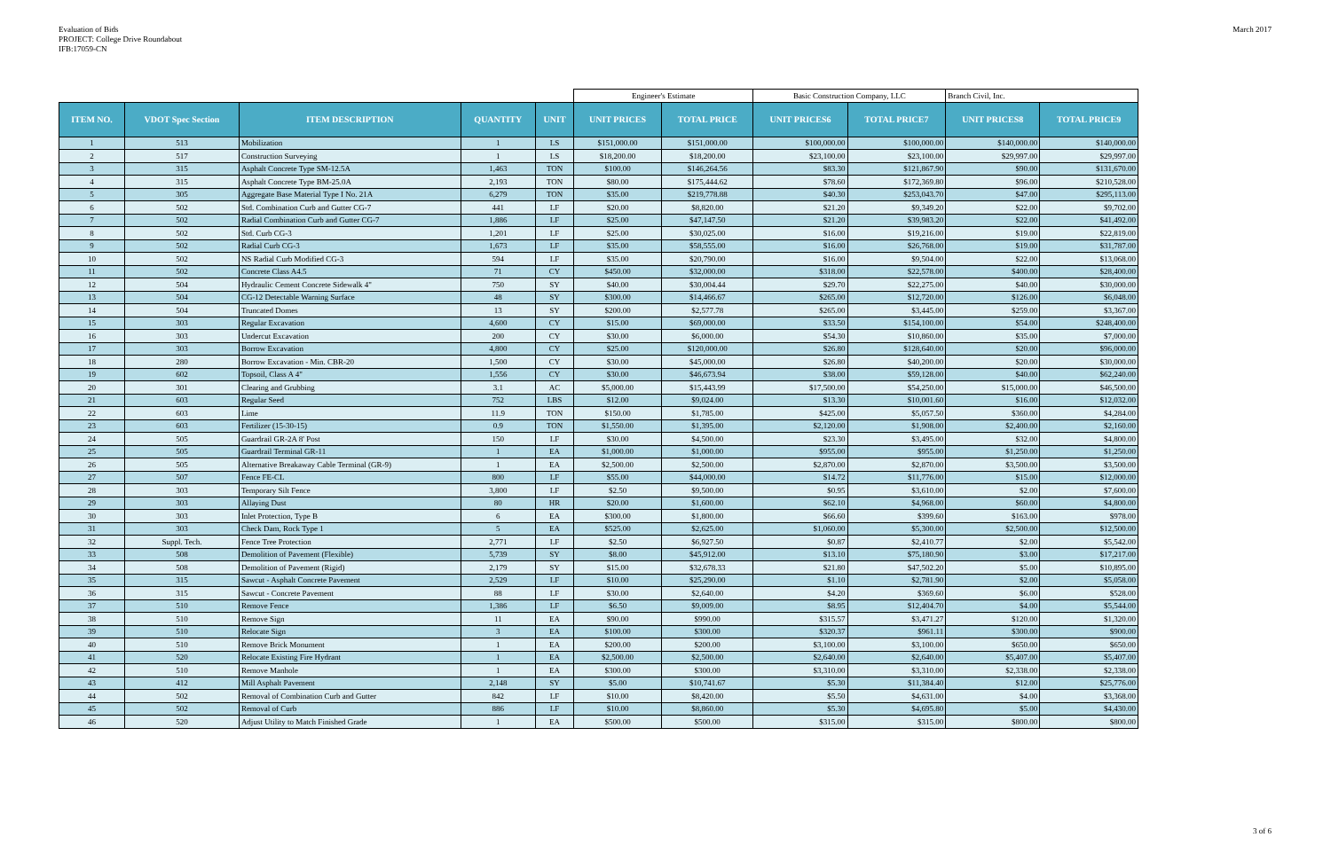Evaluation of Bids
PROJECT: College Drive Roundabout
IFB:17059-CN
March 2017
| | | | | | Engineer's Estimate | | Basic Construction Company, LLC | | Branch Civil, Inc. | |
| ITEM NO. | VDOT Spec Section | ITEM DESCRIPTION | QUANTITY | UNIT | UNIT PRICES | TOTAL PRICE | UNIT PRICES6 | TOTAL PRICE7 | UNIT PRICES8 | TOTAL PRICE9 |
| 1 | 513 | Mobilization | 1 | LS | $151,000.00 | $151,000.00 | $100,000.00 | $100,000.00 | $140,000.00 | $140,000.00 |
| 2 | 517 | Construction Surveying | 1 | LS | $18,200.00 | $18,200.00 | $23,100.00 | $23,100.00 | $29,997.00 | $29,997.00 |
| 3 | 315 | Asphalt Concrete Type SM-12.5A | 1,463 | TON | $100.00 | $146,264.56 | $83.30 | $121,867.90 | $90.00 | $131,670.00 |
| 4 | 315 | Asphalt Concrete Type BM-25.0A | 2,193 | TON | $80.00 | $175,444.62 | $78.60 | $172,369.80 | $96.00 | $210,528.00 |
| 5 | 305 | Aggregate Base Material Type I No. 21A | 6,279 | TON | $35.00 | $219,778.88 | $40.30 | $253,043.70 | $47.00 | $295,113.00 |
| 6 | 502 | Std. Combination Curb and Gutter CG-7 | 441 | LF | $20.00 | $8,820.00 | $21.20 | $9,349.20 | $22.00 | $9,702.00 |
| 7 | 502 | Radial Combination Curb and Gutter CG-7 | 1,886 | LF | $25.00 | $47,147.50 | $21.20 | $39,983.20 | $22.00 | $41,492.00 |
| 8 | 502 | Std. Curb CG-3 | 1,201 | LF | $25.00 | $30,025.00 | $16.00 | $19,216.00 | $19.00 | $22,819.00 |
| 9 | 502 | Radial Curb CG-3 | 1,673 | LF | $35.00 | $58,555.00 | $16.00 | $26,768.00 | $19.00 | $31,787.00 |
| 10 | 502 | NS Radial Curb Modified CG-3 | 594 | LF | $35.00 | $20,790.00 | $16.00 | $9,504.00 | $22.00 | $13,068.00 |
| 11 | 502 | Concrete Class A4.5 | 71 | CY | $450.00 | $32,000.00 | $318.00 | $22,578.00 | $400.00 | $28,400.00 |
| 12 | 504 | Hydraulic Cement Concrete Sidewalk 4" | 750 | SY | $40.00 | $30,004.44 | $29.70 | $22,275.00 | $40.00 | $30,000.00 |
| 13 | 504 | CG-12 Detectable Warning Surface | 48 | SY | $300.00 | $14,466.67 | $265.00 | $12,720.00 | $126.00 | $6,048.00 |
| 14 | 504 | Truncated Domes | 13 | SY | $200.00 | $2,577.78 | $265.00 | $3,445.00 | $259.00 | $3,367.00 |
| 15 | 303 | Regular Excavation | 4,600 | CY | $15.00 | $69,000.00 | $33.50 | $154,100.00 | $54.00 | $248,400.00 |
| 16 | 303 | Undercut Excavation | 200 | CY | $30.00 | $6,000.00 | $54.30 | $10,860.00 | $35.00 | $7,000.00 |
| 17 | 303 | Borrow Excavation | 4,800 | CY | $25.00 | $120,000.00 | $26.80 | $128,640.00 | $20.00 | $96,000.00 |
| 18 | 280 | Borrow Excavation - Min. CBR-20 | 1,500 | CY | $30.00 | $45,000.00 | $26.80 | $40,200.00 | $20.00 | $30,000.00 |
| 19 | 602 | Topsoil, Class A 4" | 1,556 | CY | $30.00 | $46,673.94 | $38.00 | $59,128.00 | $40.00 | $62,240.00 |
| 20 | 301 | Clearing and Grubbing | 3.1 | AC | $5,000.00 | $15,443.99 | $17,500.00 | $54,250.00 | $15,000.00 | $46,500.00 |
| 21 | 603 | Regular Seed | 752 | LBS | $12.00 | $9,024.00 | $13.30 | $10,001.60 | $16.00 | $12,032.00 |
| 22 | 603 | Lime | 11.9 | TON | $150.00 | $1,785.00 | $425.00 | $5,057.50 | $360.00 | $4,284.00 |
| 23 | 603 | Fertilizer (15-30-15) | 0.9 | TON | $1,550.00 | $1,395.00 | $2,120.00 | $1,908.00 | $2,400.00 | $2,160.00 |
| 24 | 505 | Guardrail GR-2A 8' Post | 150 | LF | $30.00 | $4,500.00 | $23.30 | $3,495.00 | $32.00 | $4,800.00 |
| 25 | 505 | Guardrail Terminal GR-11 | 1 | EA | $1,000.00 | $1,000.00 | $955.00 | $955.00 | $1,250.00 | $1,250.00 |
| 26 | 505 | Alternative Breakaway Cable Terminal (GR-9) | 1 | EA | $2,500.00 | $2,500.00 | $2,870.00 | $2,870.00 | $3,500.00 | $3,500.00 |
| 27 | 507 | Fence FE-CL | 800 | LF | $55.00 | $44,000.00 | $14.72 | $11,776.00 | $15.00 | $12,000.00 |
| 28 | 303 | Temporary Silt Fence | 3,800 | LF | $2.50 | $9,500.00 | $0.95 | $3,610.00 | $2.00 | $7,600.00 |
| 29 | 303 | Allaying Dust | 80 | HR | $20.00 | $1,600.00 | $62.10 | $4,968.00 | $60.00 | $4,800.00 |
| 30 | 303 | Inlet Protection, Type B | 6 | EA | $300.00 | $1,800.00 | $66.60 | $399.60 | $163.00 | $978.00 |
| 31 | 303 | Check Dam, Rock Type 1 | 5 | EA | $525.00 | $2,625.00 | $1,060.00 | $5,300.00 | $2,500.00 | $12,500.00 |
| 32 | Suppl. Tech. | Fence Tree Protection | 2,771 | LF | $2.50 | $6,927.50 | $0.87 | $2,410.77 | $2.00 | $5,542.00 |
| 33 | 508 | Demolition of Pavement (Flexible) | 5,739 | SY | $8.00 | $45,912.00 | $13.10 | $75,180.90 | $3.00 | $17,217.00 |
| 34 | 508 | Demolition of Pavement (Rigid) | 2,179 | SY | $15.00 | $32,678.33 | $21.80 | $47,502.20 | $5.00 | $10,895.00 |
| 35 | 315 | Sawcut - Asphalt Concrete Pavement | 2,529 | LF | $10.00 | $25,290.00 | $1.10 | $2,781.90 | $2.00 | $5,058.00 |
| 36 | 315 | Sawcut - Concrete Pavement | 88 | LF | $30.00 | $2,640.00 | $4.20 | $369.60 | $6.00 | $528.00 |
| 37 | 510 | Remove Fence | 1,386 | LF | $6.50 | $9,009.00 | $8.95 | $12,404.70 | $4.00 | $5,544.00 |
| 38 | 510 | Remove Sign | 11 | EA | $90.00 | $990.00 | $315.57 | $3,471.27 | $120.00 | $1,320.00 |
| 39 | 510 | Relocate Sign | 3 | EA | $100.00 | $300.00 | $320.37 | $961.11 | $300.00 | $900.00 |
| 40 | 510 | Remove Brick Monument | 1 | EA | $200.00 | $200.00 | $3,100.00 | $3,100.00 | $650.00 | $650.00 |
| 41 | 520 | Relocate Existing Fire Hydrant | 1 | EA | $2,500.00 | $2,500.00 | $2,640.00 | $2,640.00 | $5,407.00 | $5,407.00 |
| 42 | 510 | Remove Manhole | 1 | EA | $300.00 | $300.00 | $3,310.00 | $3,310.00 | $2,338.00 | $2,338.00 |
| 43 | 412 | Mill Asphalt Pavement | 2,148 | SY | $5.00 | $10,741.67 | $5.30 | $11,384.40 | $12.00 | $25,776.00 |
| 44 | 502 | Removal of Combination Curb and Gutter | 842 | LF | $10.00 | $8,420.00 | $5.50 | $4,631.00 | $4.00 | $3,368.00 |
| 45 | 502 | Removal of Curb | 886 | LF | $10.00 | $8,860.00 | $5.30 | $4,695.80 | $5.00 | $4,430.00 |
| 46 | 520 | Adjust Utility to Match Finished Grade | 1 | EA | $500.00 | $500.00 | $315.00 | $315.00 | $800.00 | $800.00 |
3 of 6